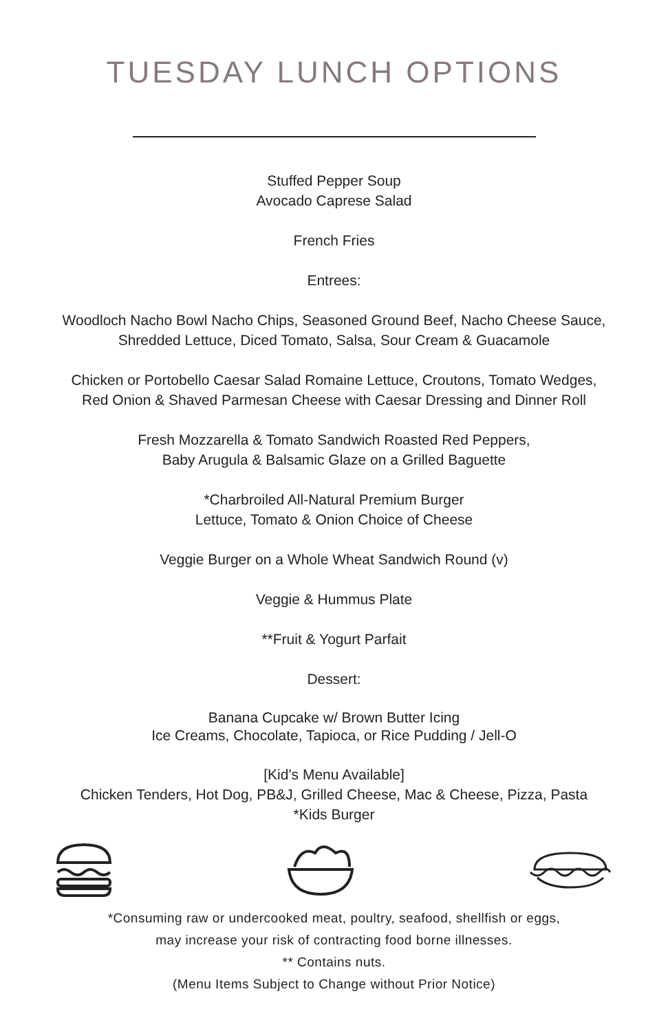TUESDAY LUNCH OPTIONS
Stuffed Pepper Soup
Avocado Caprese Salad
French Fries
Entrees:
Woodloch Nacho Bowl Nacho Chips, Seasoned Ground Beef, Nacho Cheese Sauce,
Shredded Lettuce, Diced Tomato, Salsa, Sour Cream & Guacamole
Chicken or Portobello Caesar Salad Romaine Lettuce, Croutons, Tomato Wedges,
Red Onion & Shaved Parmesan Cheese with Caesar Dressing and Dinner Roll
Fresh Mozzarella & Tomato Sandwich Roasted Red Peppers,
Baby Arugula & Balsamic Glaze on a Grilled Baguette
*Charbroiled All-Natural Premium Burger
Lettuce, Tomato & Onion Choice of Cheese
Veggie Burger on a Whole Wheat Sandwich Round (v)
Veggie & Hummus Plate
**Fruit & Yogurt Parfait
Dessert:
Banana Cupcake w/ Brown Butter Icing
Ice Creams, Chocolate, Tapioca, or Rice Pudding / Jell-O
[Kid’s Menu Available]
Chicken Tenders, Hot Dog, PB&J, Grilled Cheese, Mac & Cheese, Pizza, Pasta
*Kids Burger
*Consuming raw or undercooked meat, poultry, seafood, shellfish or eggs,
may increase your risk of contracting food borne illnesses.
** Contains nuts.
(Menu Items Subject to Change without Prior Notice)